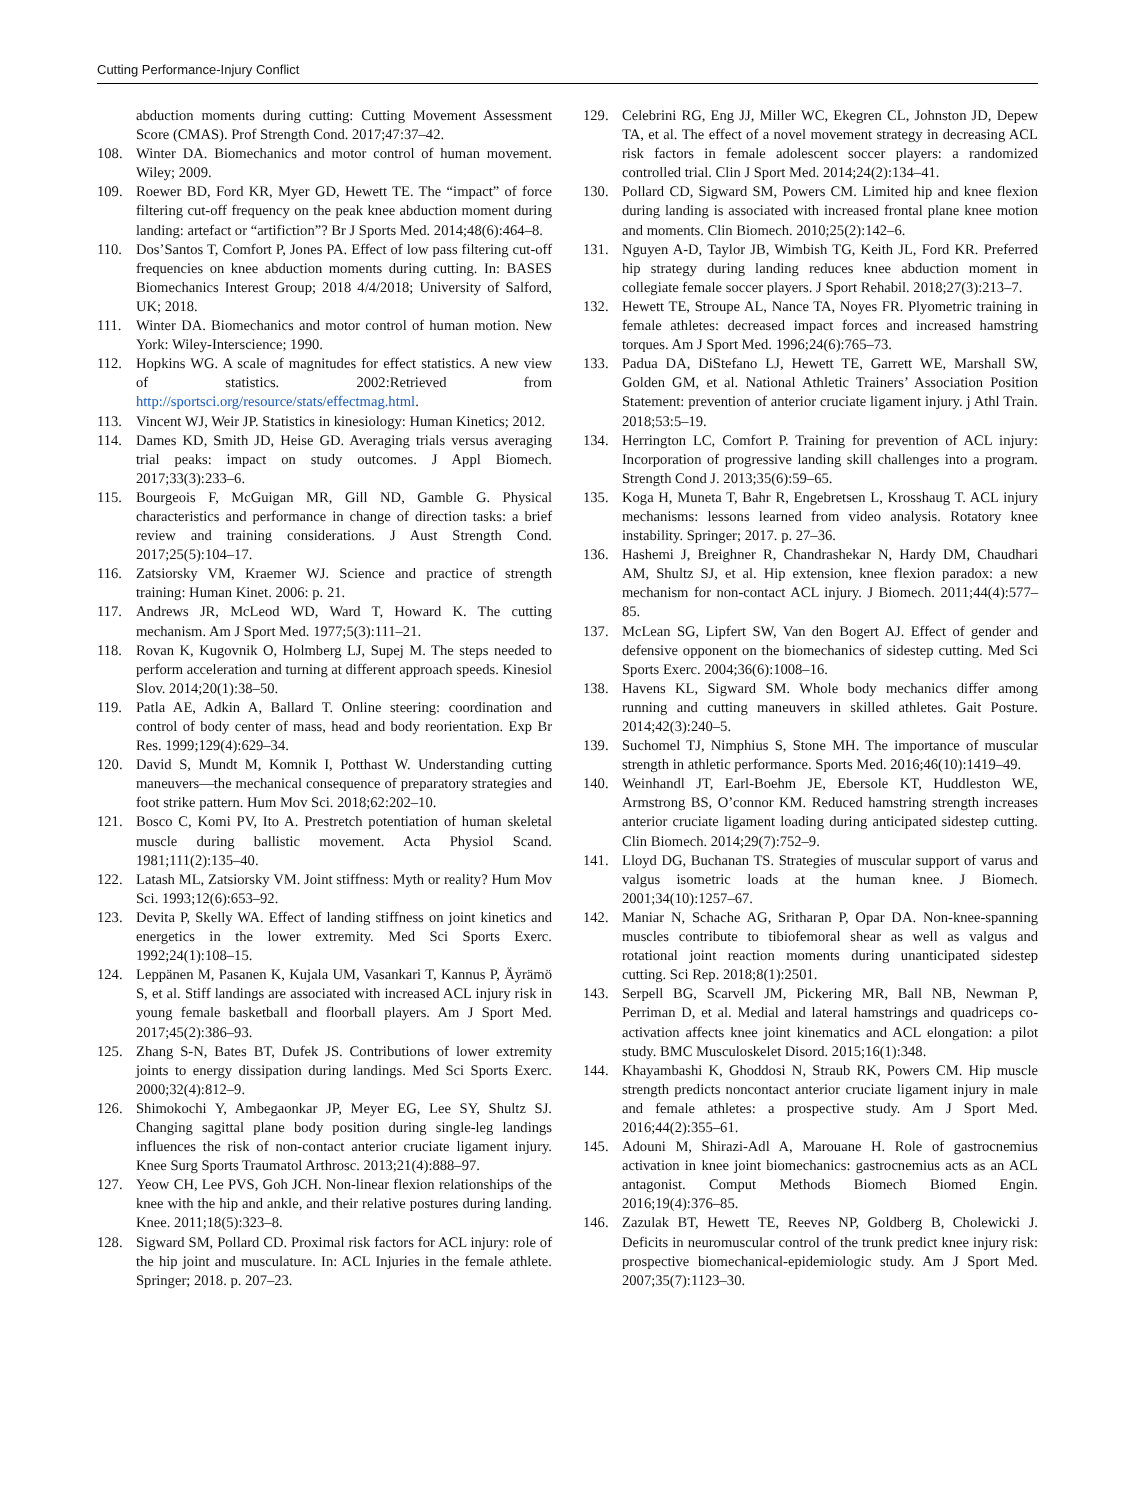Cutting Performance-Injury Conflict
abduction moments during cutting: Cutting Movement Assessment Score (CMAS). Prof Strength Cond. 2017;47:37–42.
108. Winter DA. Biomechanics and motor control of human movement. Wiley; 2009.
109. Roewer BD, Ford KR, Myer GD, Hewett TE. The “impact” of force filtering cut-off frequency on the peak knee abduction moment during landing: artefact or “artifiction”? Br J Sports Med. 2014;48(6):464–8.
110. Dos’Santos T, Comfort P, Jones PA. Effect of low pass filtering cut-off frequencies on knee abduction moments during cutting. In: BASES Biomechanics Interest Group; 2018 4/4/2018; University of Salford, UK; 2018.
111. Winter DA. Biomechanics and motor control of human motion. New York: Wiley-Interscience; 1990.
112. Hopkins WG. A scale of magnitudes for effect statistics. A new view of statistics. 2002:Retrieved from http://sportsci.org/resource/stats/effectmag.html.
113. Vincent WJ, Weir JP. Statistics in kinesiology: Human Kinetics; 2012.
114. Dames KD, Smith JD, Heise GD. Averaging trials versus averaging trial peaks: impact on study outcomes. J Appl Biomech. 2017;33(3):233–6.
115. Bourgeois F, McGuigan MR, Gill ND, Gamble G. Physical characteristics and performance in change of direction tasks: a brief review and training considerations. J Aust Strength Cond. 2017;25(5):104–17.
116. Zatsiorsky VM, Kraemer WJ. Science and practice of strength training: Human Kinet. 2006: p. 21.
117. Andrews JR, McLeod WD, Ward T, Howard K. The cutting mechanism. Am J Sport Med. 1977;5(3):111–21.
118. Rovan K, Kugovnik O, Holmberg LJ, Supej M. The steps needed to perform acceleration and turning at different approach speeds. Kinesiol Slov. 2014;20(1):38–50.
119. Patla AE, Adkin A, Ballard T. Online steering: coordination and control of body center of mass, head and body reorientation. Exp Br Res. 1999;129(4):629–34.
120. David S, Mundt M, Komnik I, Potthast W. Understanding cutting maneuvers—the mechanical consequence of preparatory strategies and foot strike pattern. Hum Mov Sci. 2018;62:202–10.
121. Bosco C, Komi PV, Ito A. Prestretch potentiation of human skeletal muscle during ballistic movement. Acta Physiol Scand. 1981;111(2):135–40.
122. Latash ML, Zatsiorsky VM. Joint stiffness: Myth or reality? Hum Mov Sci. 1993;12(6):653–92.
123. Devita P, Skelly WA. Effect of landing stiffness on joint kinetics and energetics in the lower extremity. Med Sci Sports Exerc. 1992;24(1):108–15.
124. Leppänen M, Pasanen K, Kujala UM, Vasankari T, Kannus P, Äyrämö S, et al. Stiff landings are associated with increased ACL injury risk in young female basketball and floorball players. Am J Sport Med. 2017;45(2):386–93.
125. Zhang S-N, Bates BT, Dufek JS. Contributions of lower extremity joints to energy dissipation during landings. Med Sci Sports Exerc. 2000;32(4):812–9.
126. Shimokochi Y, Ambegaonkar JP, Meyer EG, Lee SY, Shultz SJ. Changing sagittal plane body position during single-leg landings influences the risk of non-contact anterior cruciate ligament injury. Knee Surg Sports Traumatol Arthrosc. 2013;21(4):888–97.
127. Yeow CH, Lee PVS, Goh JCH. Non-linear flexion relationships of the knee with the hip and ankle, and their relative postures during landing. Knee. 2011;18(5):323–8.
128. Sigward SM, Pollard CD. Proximal risk factors for ACL injury: role of the hip joint and musculature. In: ACL Injuries in the female athlete. Springer; 2018. p. 207–23.
129. Celebrini RG, Eng JJ, Miller WC, Ekegren CL, Johnston JD, Depew TA, et al. The effect of a novel movement strategy in decreasing ACL risk factors in female adolescent soccer players: a randomized controlled trial. Clin J Sport Med. 2014;24(2):134–41.
130. Pollard CD, Sigward SM, Powers CM. Limited hip and knee flexion during landing is associated with increased frontal plane knee motion and moments. Clin Biomech. 2010;25(2):142–6.
131. Nguyen A-D, Taylor JB, Wimbish TG, Keith JL, Ford KR. Preferred hip strategy during landing reduces knee abduction moment in collegiate female soccer players. J Sport Rehabil. 2018;27(3):213–7.
132. Hewett TE, Stroupe AL, Nance TA, Noyes FR. Plyometric training in female athletes: decreased impact forces and increased hamstring torques. Am J Sport Med. 1996;24(6):765–73.
133. Padua DA, DiStefano LJ, Hewett TE, Garrett WE, Marshall SW, Golden GM, et al. National Athletic Trainers’ Association Position Statement: prevention of anterior cruciate ligament injury. j Athl Train. 2018;53:5–19.
134. Herrington LC, Comfort P. Training for prevention of ACL injury: Incorporation of progressive landing skill challenges into a program. Strength Cond J. 2013;35(6):59–65.
135. Koga H, Muneta T, Bahr R, Engebretsen L, Krosshaug T. ACL injury mechanisms: lessons learned from video analysis. Rotatory knee instability. Springer; 2017. p. 27–36.
136. Hashemi J, Breighner R, Chandrashekar N, Hardy DM, Chaudhari AM, Shultz SJ, et al. Hip extension, knee flexion paradox: a new mechanism for non-contact ACL injury. J Biomech. 2011;44(4):577–85.
137. McLean SG, Lipfert SW, Van den Bogert AJ. Effect of gender and defensive opponent on the biomechanics of sidestep cutting. Med Sci Sports Exerc. 2004;36(6):1008–16.
138. Havens KL, Sigward SM. Whole body mechanics differ among running and cutting maneuvers in skilled athletes. Gait Posture. 2014;42(3):240–5.
139. Suchomel TJ, Nimphius S, Stone MH. The importance of muscular strength in athletic performance. Sports Med. 2016;46(10):1419–49.
140. Weinhandl JT, Earl-Boehm JE, Ebersole KT, Huddleston WE, Armstrong BS, O’connor KM. Reduced hamstring strength increases anterior cruciate ligament loading during anticipated sidestep cutting. Clin Biomech. 2014;29(7):752–9.
141. Lloyd DG, Buchanan TS. Strategies of muscular support of varus and valgus isometric loads at the human knee. J Biomech. 2001;34(10):1257–67.
142. Maniar N, Schache AG, Sritharan P, Opar DA. Non-knee-spanning muscles contribute to tibiofemoral shear as well as valgus and rotational joint reaction moments during unanticipated sidestep cutting. Sci Rep. 2018;8(1):2501.
143. Serpell BG, Scarvell JM, Pickering MR, Ball NB, Newman P, Perriman D, et al. Medial and lateral hamstrings and quadriceps co-activation affects knee joint kinematics and ACL elongation: a pilot study. BMC Musculoskelet Disord. 2015;16(1):348.
144. Khayambashi K, Ghoddosi N, Straub RK, Powers CM. Hip muscle strength predicts noncontact anterior cruciate ligament injury in male and female athletes: a prospective study. Am J Sport Med. 2016;44(2):355–61.
145. Adouni M, Shirazi-Adl A, Marouane H. Role of gastrocnemius activation in knee joint biomechanics: gastrocnemius acts as an ACL antagonist. Comput Methods Biomech Biomed Engin. 2016;19(4):376–85.
146. Zazulak BT, Hewett TE, Reeves NP, Goldberg B, Cholewicki J. Deficits in neuromuscular control of the trunk predict knee injury risk: prospective biomechanical-epidemiologic study. Am J Sport Med. 2007;35(7):1123–30.